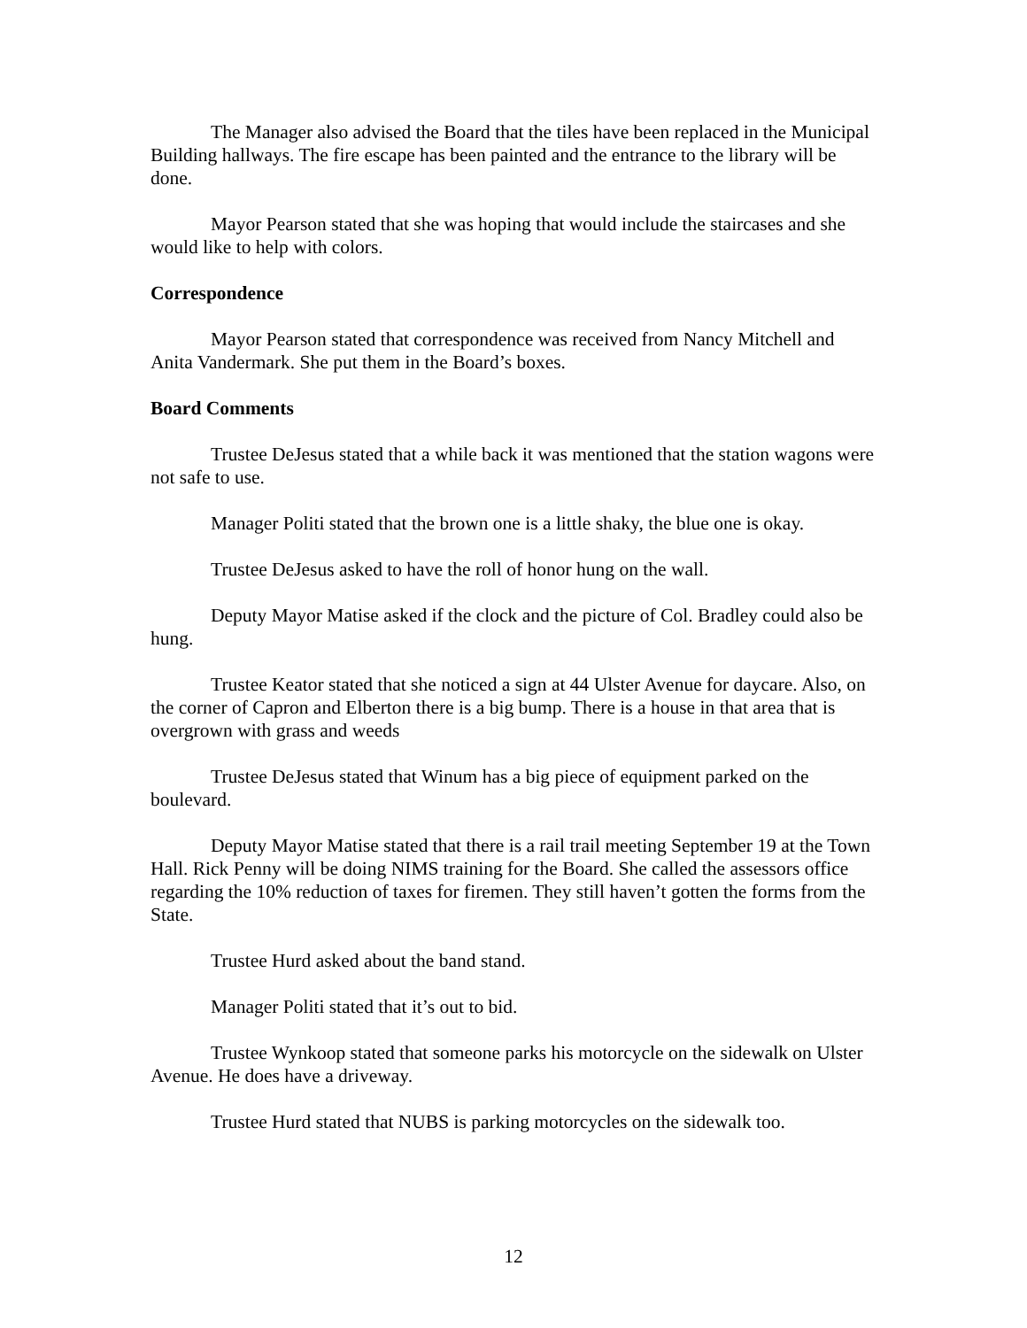The Manager also advised the Board that the tiles have been replaced in the Municipal Building hallways. The fire escape has been painted and the entrance to the library will be done.
Mayor Pearson stated that she was hoping that would include the staircases and she would like to help with colors.
Correspondence
Mayor Pearson stated that correspondence was received from Nancy Mitchell and Anita Vandermark. She put them in the Board’s boxes.
Board Comments
Trustee DeJesus stated that a while back it was mentioned that the station wagons were not safe to use.
Manager Politi stated that the brown one is a little shaky, the blue one is okay.
Trustee DeJesus asked to have the roll of honor hung on the wall.
Deputy Mayor Matise asked if the clock and the picture of Col. Bradley could also be hung.
Trustee Keator stated that she noticed a sign at 44 Ulster Avenue for daycare. Also, on the corner of Capron and Elberton there is a big bump. There is a house in that area that is overgrown with grass and weeds
Trustee DeJesus stated that Winum has a big piece of equipment parked on the boulevard.
Deputy Mayor Matise stated that there is a rail trail meeting September 19 at the Town Hall. Rick Penny will be doing NIMS training for the Board. She called the assessors office regarding the 10% reduction of taxes for firemen. They still haven’t gotten the forms from the State.
Trustee Hurd asked about the band stand.
Manager Politi stated that it’s out to bid.
Trustee Wynkoop stated that someone parks his motorcycle on the sidewalk on Ulster Avenue. He does have a driveway.
Trustee Hurd stated that NUBS is parking motorcycles on the sidewalk too.
12